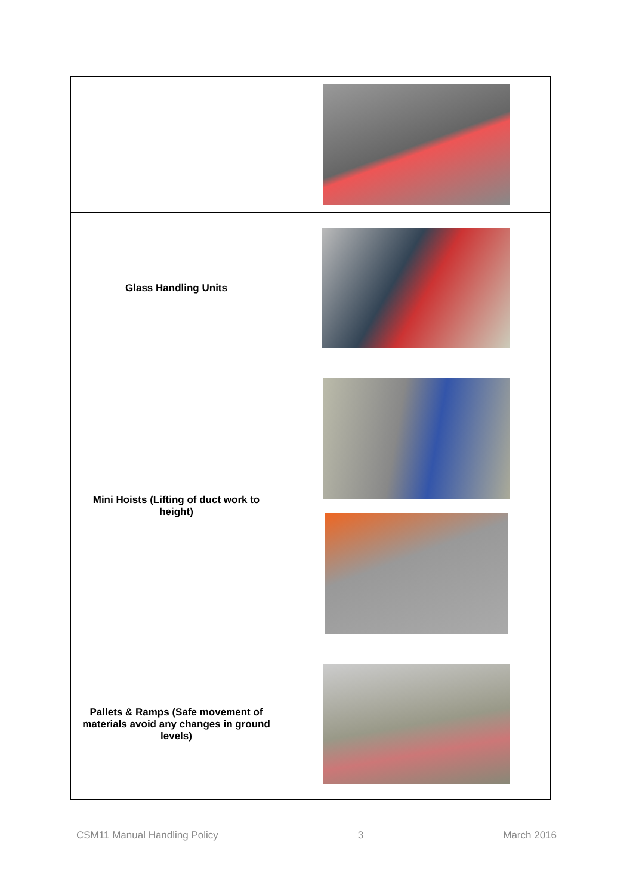| Glass Handling Units | |
| Mini Hoists (Lifting of duct work to height) | |
| Pallets & Ramps (Safe movement of materials avoid any changes in ground levels) | |
CSM11 Manual Handling Policy 3 March 2016